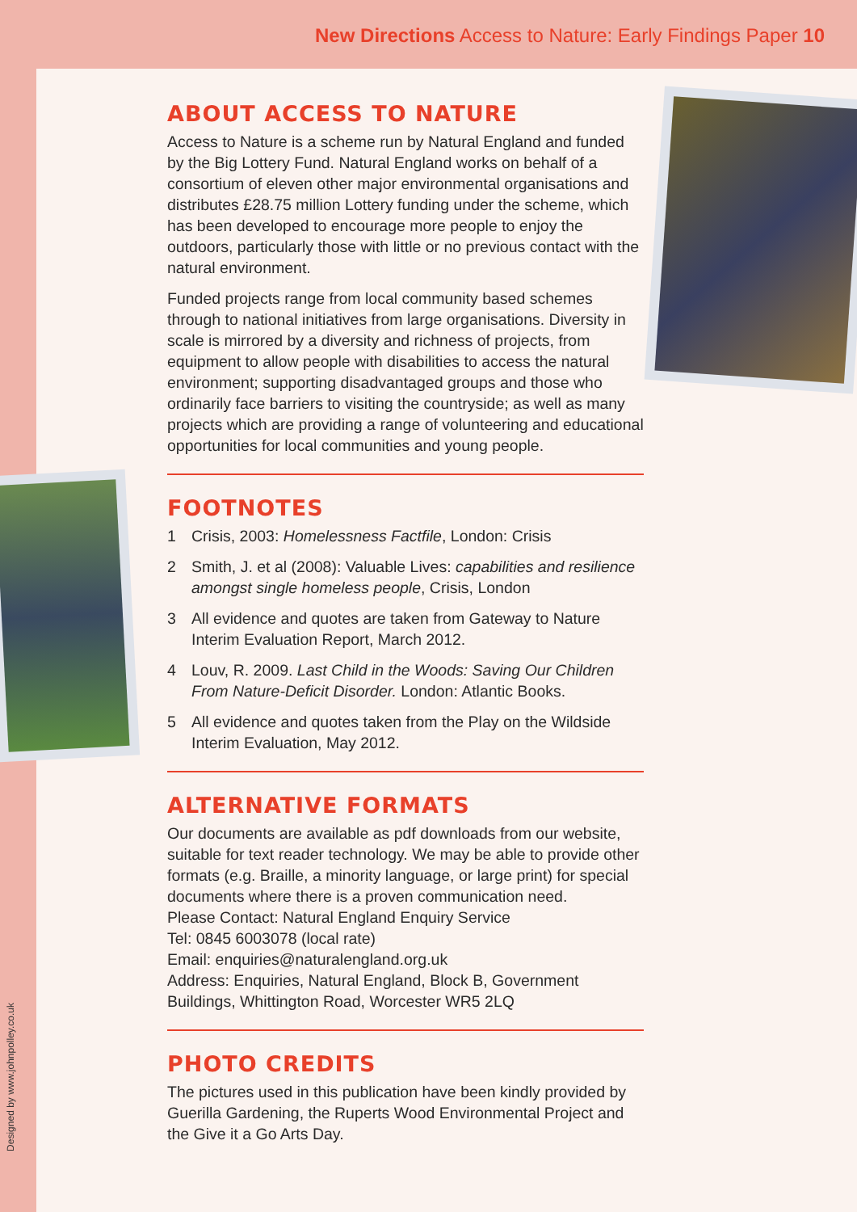New Directions Access to Nature: Early Findings Paper 10
ABOUT ACCESS TO NATURE
Access to Nature is a scheme run by Natural England and funded by the Big Lottery Fund. Natural England works on behalf of a consortium of eleven other major environmental organisations and distributes £28.75 million Lottery funding under the scheme, which has been developed to encourage more people to enjoy the outdoors, particularly those with little or no previous contact with the natural environment.
Funded projects range from local community based schemes through to national initiatives from large organisations. Diversity in scale is mirrored by a diversity and richness of projects, from equipment to allow people with disabilities to access the natural environment; supporting disadvantaged groups and those who ordinarily face barriers to visiting the countryside; as well as many projects which are providing a range of volunteering and educational opportunities for local communities and young people.
FOOTNOTES
1 Crisis, 2003: Homelessness Factfile, London: Crisis
2 Smith, J. et al (2008): Valuable Lives: capabilities and resilience amongst single homeless people, Crisis, London
3 All evidence and quotes are taken from Gateway to Nature Interim Evaluation Report, March 2012.
4 Louv, R. 2009. Last Child in the Woods: Saving Our Children From Nature-Deficit Disorder. London: Atlantic Books.
5 All evidence and quotes taken from the Play on the Wildside Interim Evaluation, May 2012.
ALTERNATIVE FORMATS
Our documents are available as pdf downloads from our website, suitable for text reader technology. We may be able to provide other formats (e.g. Braille, a minority language, or large print) for special documents where there is a proven communication need.
Please Contact: Natural England Enquiry Service
Tel: 0845 6003078 (local rate)
Email: enquiries@naturalengland.org.uk
Address: Enquiries, Natural England, Block B, Government Buildings, Whittington Road, Worcester WR5 2LQ
PHOTO CREDITS
The pictures used in this publication have been kindly provided by Guerilla Gardening, the Ruperts Wood Environmental Project and the Give it a Go Arts Day.
Designed by www.johnpolley.co.uk